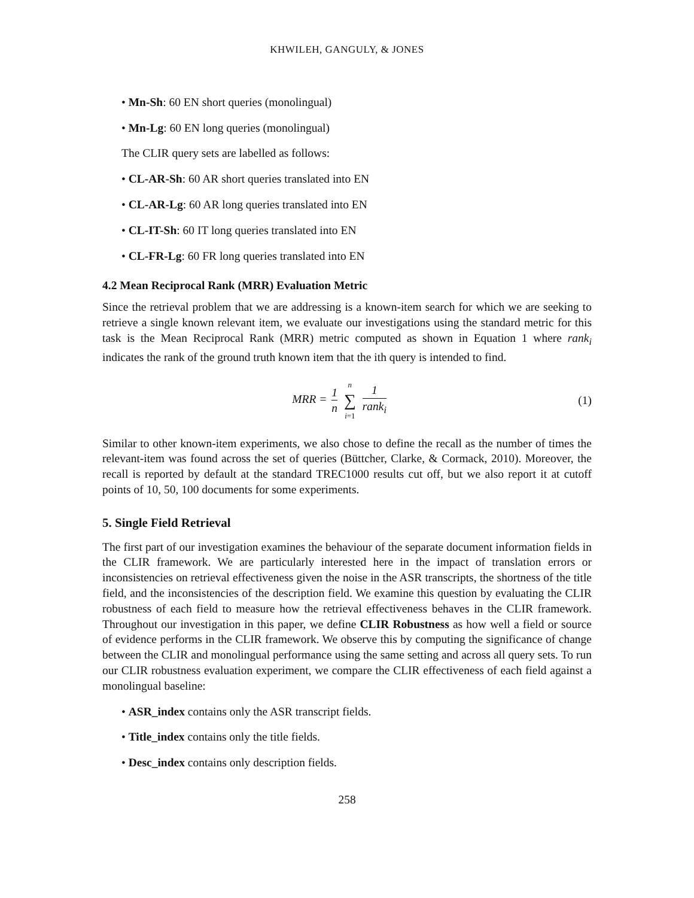KHWILEH, GANGULY, & JONES
• Mn-Sh: 60 EN short queries (monolingual)
• Mn-Lg: 60 EN long queries (monolingual)
The CLIR query sets are labelled as follows:
• CL-AR-Sh: 60 AR short queries translated into EN
• CL-AR-Lg: 60 AR long queries translated into EN
• CL-IT-Sh: 60 IT long queries translated into EN
• CL-FR-Lg: 60 FR long queries translated into EN
4.2 Mean Reciprocal Rank (MRR) Evaluation Metric
Since the retrieval problem that we are addressing is a known-item search for which we are seeking to retrieve a single known relevant item, we evaluate our investigations using the standard metric for this task is the Mean Reciprocal Rank (MRR) metric computed as shown in Equation 1 where rank<sub>i</sub> indicates the rank of the ground truth known item that the ith query is intended to find.
MRR = 1 n n ∑ i=1 1 rank<sub>i</sub> (1)
Similar to other known-item experiments, we also chose to define the recall as the number of times the relevant-item was found across the set of queries (Büttcher, Clarke, & Cormack, 2010). Moreover, the recall is reported by default at the standard TREC1000 results cut off, but we also report it at cutoff points of 10, 50, 100 documents for some experiments.
5. Single Field Retrieval
The first part of our investigation examines the behaviour of the separate document information fields in the CLIR framework. We are particularly interested here in the impact of translation errors or inconsistencies on retrieval effectiveness given the noise in the ASR transcripts, the shortness of the title field, and the inconsistencies of the description field. We examine this question by evaluating the CLIR robustness of each field to measure how the retrieval effectiveness behaves in the CLIR framework. Throughout our investigation in this paper, we define CLIR Robustness as how well a field or source of evidence performs in the CLIR framework. We observe this by computing the significance of change between the CLIR and monolingual performance using the same setting and across all query sets. To run our CLIR robustness evaluation experiment, we compare the CLIR effectiveness of each field against a monolingual baseline:
• ASR_index contains only the ASR transcript fields.
• Title_index contains only the title fields.
• Desc_index contains only description fields.
258